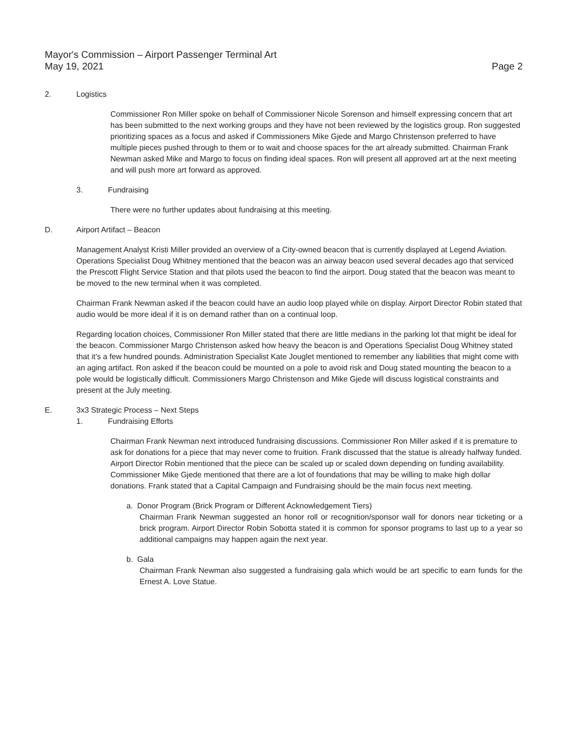Mayor's Commission – Airport Passenger Terminal Art
May 19, 2021
Page 2
2. Logistics
Commissioner Ron Miller spoke on behalf of Commissioner Nicole Sorenson and himself expressing concern that art has been submitted to the next working groups and they have not been reviewed by the logistics group. Ron suggested prioritizing spaces as a focus and asked if Commissioners Mike Gjede and Margo Christenson preferred to have multiple pieces pushed through to them or to wait and choose spaces for the art already submitted. Chairman Frank Newman asked Mike and Margo to focus on finding ideal spaces. Ron will present all approved art at the next meeting and will push more art forward as approved.
3. Fundraising
There were no further updates about fundraising at this meeting.
D. Airport Artifact – Beacon
Management Analyst Kristi Miller provided an overview of a City-owned beacon that is currently displayed at Legend Aviation. Operations Specialist Doug Whitney mentioned that the beacon was an airway beacon used several decades ago that serviced the Prescott Flight Service Station and that pilots used the beacon to find the airport. Doug stated that the beacon was meant to be moved to the new terminal when it was completed.
Chairman Frank Newman asked if the beacon could have an audio loop played while on display. Airport Director Robin stated that audio would be more ideal if it is on demand rather than on a continual loop.
Regarding location choices, Commissioner Ron Miller stated that there are little medians in the parking lot that might be ideal for the beacon. Commissioner Margo Christenson asked how heavy the beacon is and Operations Specialist Doug Whitney stated that it’s a few hundred pounds. Administration Specialist Kate Jouglet mentioned to remember any liabilities that might come with an aging artifact. Ron asked if the beacon could be mounted on a pole to avoid risk and Doug stated mounting the beacon to a pole would be logistically difficult. Commissioners Margo Christenson and Mike Gjede will discuss logistical constraints and present at the July meeting.
E. 3x3 Strategic Process – Next Steps
1. Fundraising Efforts
Chairman Frank Newman next introduced fundraising discussions. Commissioner Ron Miller asked if it is premature to ask for donations for a piece that may never come to fruition. Frank discussed that the statue is already halfway funded. Airport Director Robin mentioned that the piece can be scaled up or scaled down depending on funding availability. Commissioner Mike Gjede mentioned that there are a lot of foundations that may be willing to make high dollar donations. Frank stated that a Capital Campaign and Fundraising should be the main focus next meeting.
a. Donor Program (Brick Program or Different Acknowledgement Tiers)
Chairman Frank Newman suggested an honor roll or recognition/sponsor wall for donors near ticketing or a brick program. Airport Director Robin Sobotta stated it is common for sponsor programs to last up to a year so additional campaigns may happen again the next year.
b. Gala
Chairman Frank Newman also suggested a fundraising gala which would be art specific to earn funds for the Ernest A. Love Statue.